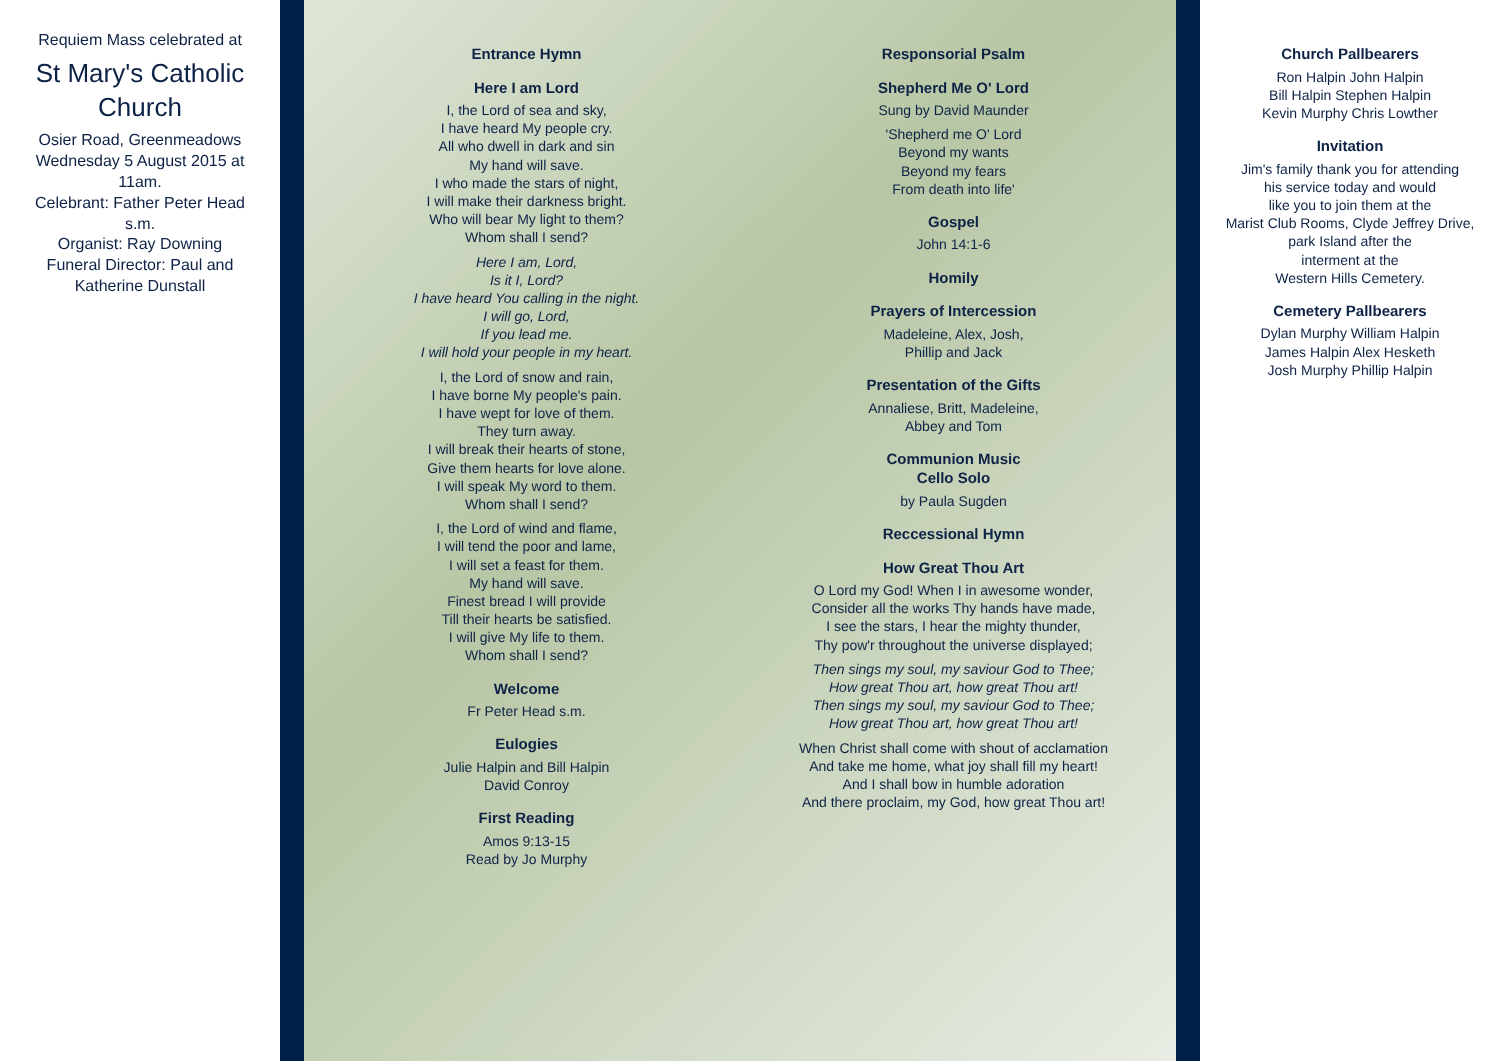Requiem Mass celebrated at
St Mary's Catholic Church
Osier Road, Greenmeadows
Wednesday 5 August 2015 at 11am.
Celebrant: Father Peter Head s.m.
Organist: Ray Downing
Funeral Director: Paul and Katherine Dunstall
Entrance Hymn
Here I am Lord
I, the Lord of sea and sky,
I have heard My people cry.
All who dwell in dark and sin
My hand will save.
I who made the stars of night,
I will make their darkness bright.
Who will bear My light to them?
Whom shall I send?
Here I am, Lord,
Is it I, Lord?
I have heard You calling in the night.
I will go, Lord,
If you lead me.
I will hold your people in my heart.
I, the Lord of snow and rain,
I have borne My people's pain.
I have wept for love of them.
They turn away.
I will break their hearts of stone,
Give them hearts for love alone.
I will speak My word to them.
Whom shall I send?
I, the Lord of wind and flame,
I will tend the poor and lame,
I will set a feast for them.
My hand will save.
Finest bread I will provide
Till their hearts be satisfied.
I will give My life to them.
Whom shall I send?
Welcome
Fr Peter Head s.m.
Eulogies
Julie Halpin and Bill Halpin
David Conroy
First Reading
Amos 9:13-15
Read by Jo Murphy
Responsorial Psalm
Shepherd Me O' Lord
Sung by David Maunder
'Shepherd me O' Lord
Beyond my wants
Beyond my fears
From death into life'
Gospel
John 14:1-6
Homily
Prayers of Intercession
Madeleine, Alex, Josh,
Phillip and Jack
Presentation of the Gifts
Annaliese, Britt, Madeleine,
Abbey and Tom
Communion Music
Cello Solo
by Paula Sugden
Reccessional Hymn
How Great Thou Art
O Lord my God! When I in awesome wonder,
Consider all the works Thy hands have made,
I see the stars, I hear the mighty thunder,
Thy pow'r throughout the universe displayed;
Then sings my soul, my saviour God to Thee;
How great Thou art, how great Thou art!
Then sings my soul, my saviour God to Thee;
How great Thou art, how great Thou art!
When Christ shall come with shout of acclamation
And take me home, what joy shall fill my heart!
And I shall bow in humble adoration
And there proclaim, my God, how great Thou art!
Church Pallbearers
Ron Halpin John Halpin
Bill Halpin Stephen Halpin
Kevin Murphy Chris Lowther
Invitation
Jim's family thank you for attending
his service today and would
like you to join them at the
Marist Club Rooms, Clyde Jeffrey Drive,
park Island after the
interment at the
Western Hills Cemetery.
Cemetery Pallbearers
Dylan Murphy William Halpin
James Halpin Alex Hesketh
Josh Murphy Phillip Halpin